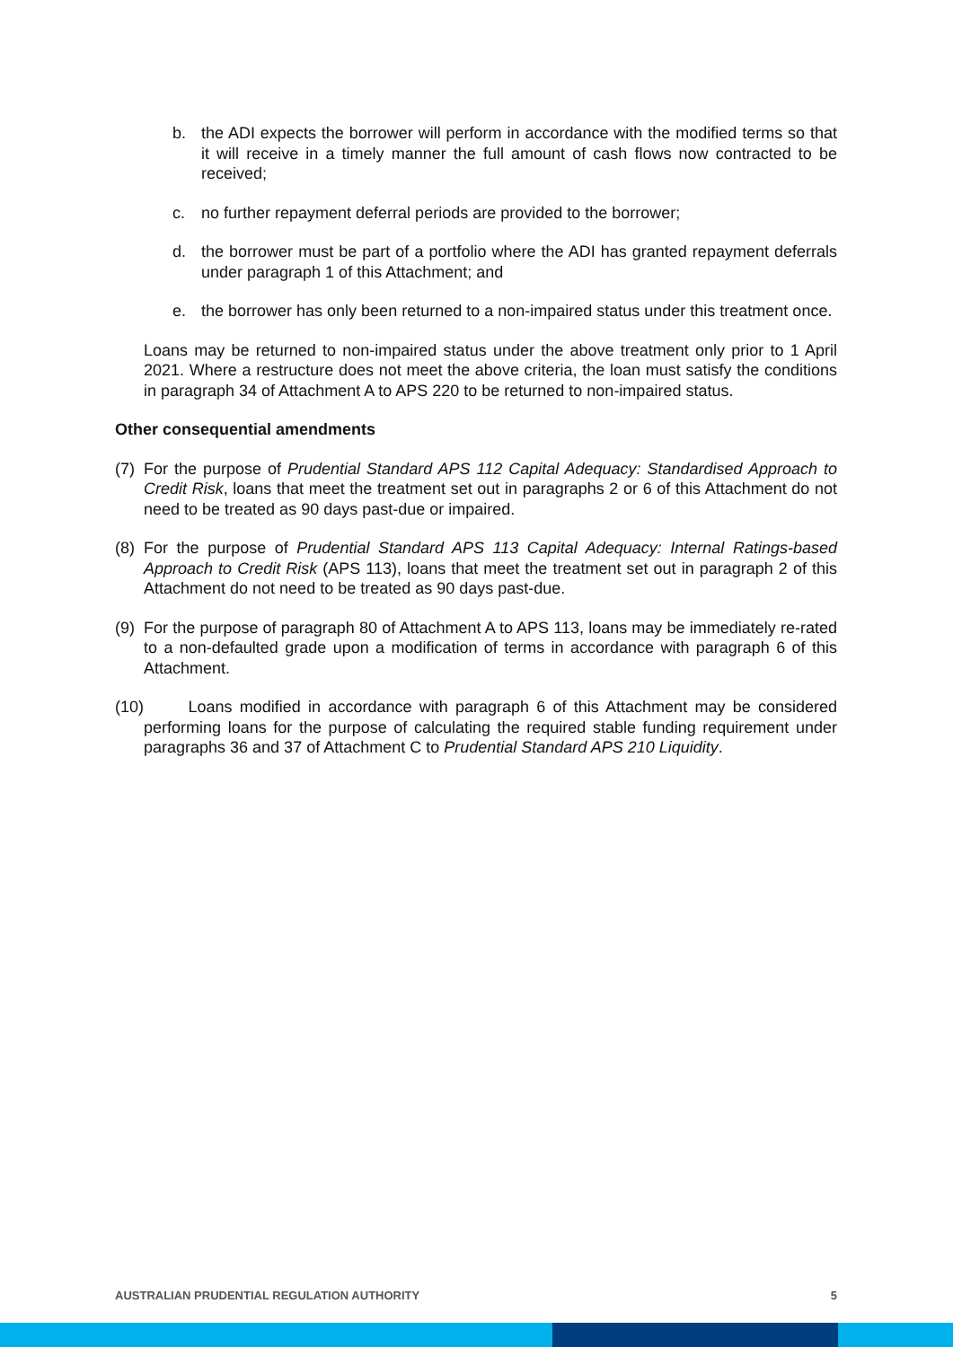b. the ADI expects the borrower will perform in accordance with the modified terms so that it will receive in a timely manner the full amount of cash flows now contracted to be received;
c. no further repayment deferral periods are provided to the borrower;
d. the borrower must be part of a portfolio where the ADI has granted repayment deferrals under paragraph 1 of this Attachment; and
e. the borrower has only been returned to a non-impaired status under this treatment once.
Loans may be returned to non-impaired status under the above treatment only prior to 1 April 2021. Where a restructure does not meet the above criteria, the loan must satisfy the conditions in paragraph 34 of Attachment A to APS 220 to be returned to non-impaired status.
Other consequential amendments
(7)
For the purpose of Prudential Standard APS 112 Capital Adequacy: Standardised Approach to Credit Risk, loans that meet the treatment set out in paragraphs 2 or 6 of this Attachment do not need to be treated as 90 days past-due or impaired.
(8)
For the purpose of Prudential Standard APS 113 Capital Adequacy: Internal Ratings-based Approach to Credit Risk (APS 113), loans that meet the treatment set out in paragraph 2 of this Attachment do not need to be treated as 90 days past-due.
(9)
For the purpose of paragraph 80 of Attachment A to APS 113, loans may be immediately re-rated to a non-defaulted grade upon a modification of terms in accordance with paragraph 6 of this Attachment.
(10)
Loans modified in accordance with paragraph 6 of this Attachment may be considered performing loans for the purpose of calculating the required stable funding requirement under paragraphs 36 and 37 of Attachment C to Prudential Standard APS 210 Liquidity.
AUSTRALIAN PRUDENTIAL REGULATION AUTHORITY 5